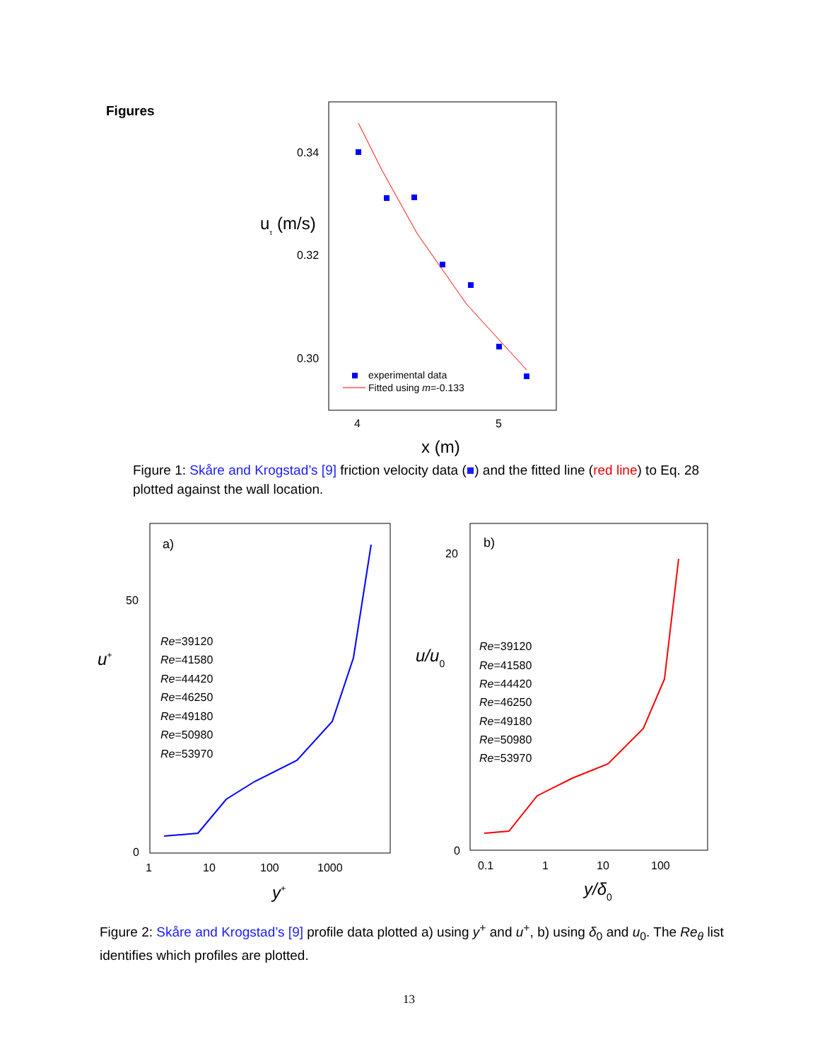Figures
0.34
0.32
0.30
uτ (m/s)
4
5
x (m)
experimental data
Fitted using m=-0.133
Figure 1: Skåre and Krogstad’s [9] friction velocity data (■) and the fitted line (red line) to Eq. 28 plotted against the wall location.
a)
b)
50
0
20
0
u+
u/u0
1
10
100
1000
0.1
1
10
100
y+
y/δ0
Re=39120
Re=41580
Re=44420
Re=46250
Re=49180
Re=50980
Re=53970
Re=39120
Re=41580
Re=44420
Re=46250
Re=49180
Re=50980
Re=53970
Figure 2: Skåre and Krogstad’s [9] profile data plotted a) using y<sup>+</sup> and u<sup>+</sup>, b) using δ<sub>0</sub> and u<sub>0</sub>. The Re<sub>θ</sub> list identifies which profiles are plotted.
13